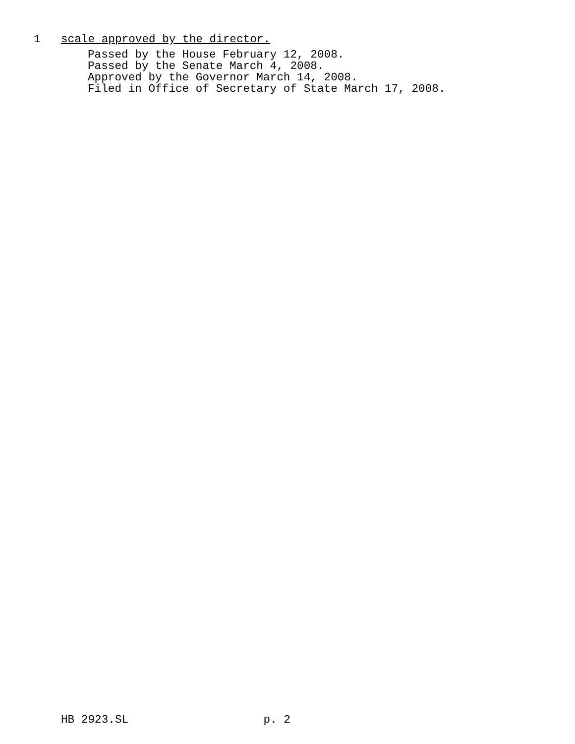1 scale approved by the director.
Passed by the House February 12, 2008.
Passed by the Senate March 4, 2008.
Approved by the Governor March 14, 2008.
Filed in Office of Secretary of State March 17, 2008.
HB 2923.SL p. 2